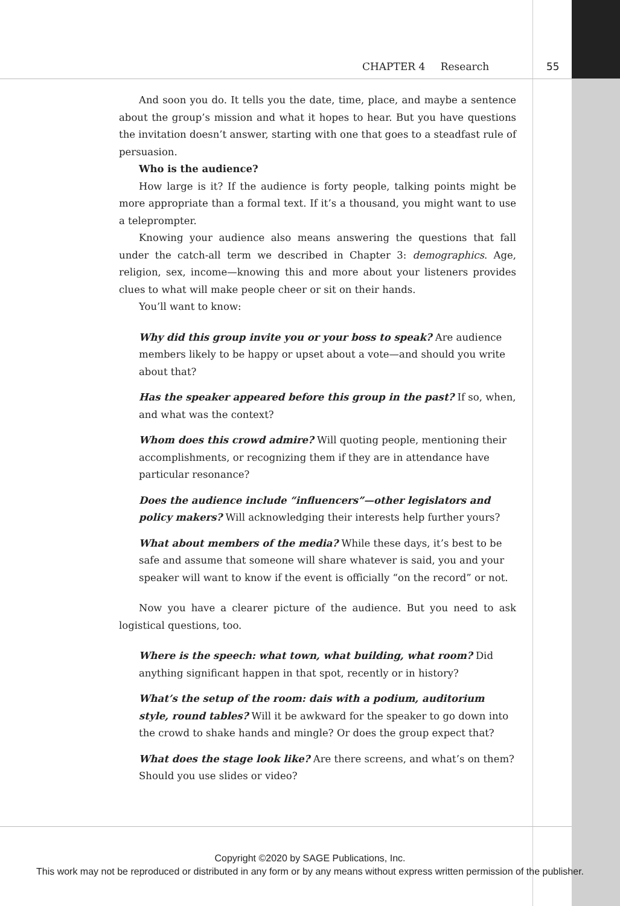CHAPTER 4 Research 55
And soon you do. It tells you the date, time, place, and maybe a sentence about the group’s mission and what it hopes to hear. But you have questions the invitation doesn’t answer, starting with one that goes to a steadfast rule of persuasion.
Who is the audience?
How large is it? If the audience is forty people, talking points might be more appropriate than a formal text. If it’s a thousand, you might want to use a teleprompter.
Knowing your audience also means answering the questions that fall under the catch-all term we described in Chapter 3: demographics. Age, religion, sex, income—knowing this and more about your listeners provides clues to what will make people cheer or sit on their hands.
You’ll want to know:
Why did this group invite you or your boss to speak? Are audience members likely to be happy or upset about a vote—and should you write about that?
Has the speaker appeared before this group in the past? If so, when, and what was the context?
Whom does this crowd admire? Will quoting people, mentioning their accomplishments, or recognizing them if they are in attendance have particular resonance?
Does the audience include “influencers”—other legislators and policy makers? Will acknowledging their interests help further yours?
What about members of the media? While these days, it’s best to be safe and assume that someone will share whatever is said, you and your speaker will want to know if the event is officially “on the record” or not.
Now you have a clearer picture of the audience. But you need to ask logistical questions, too.
Where is the speech: what town, what building, what room? Did anything significant happen in that spot, recently or in history?
What’s the setup of the room: dais with a podium, auditorium style, round tables? Will it be awkward for the speaker to go down into the crowd to shake hands and mingle? Or does the group expect that?
What does the stage look like? Are there screens, and what’s on them? Should you use slides or video?
Copyright ©2020 by SAGE Publications, Inc.
This work may not be reproduced or distributed in any form or by any means without express written permission of the publisher.